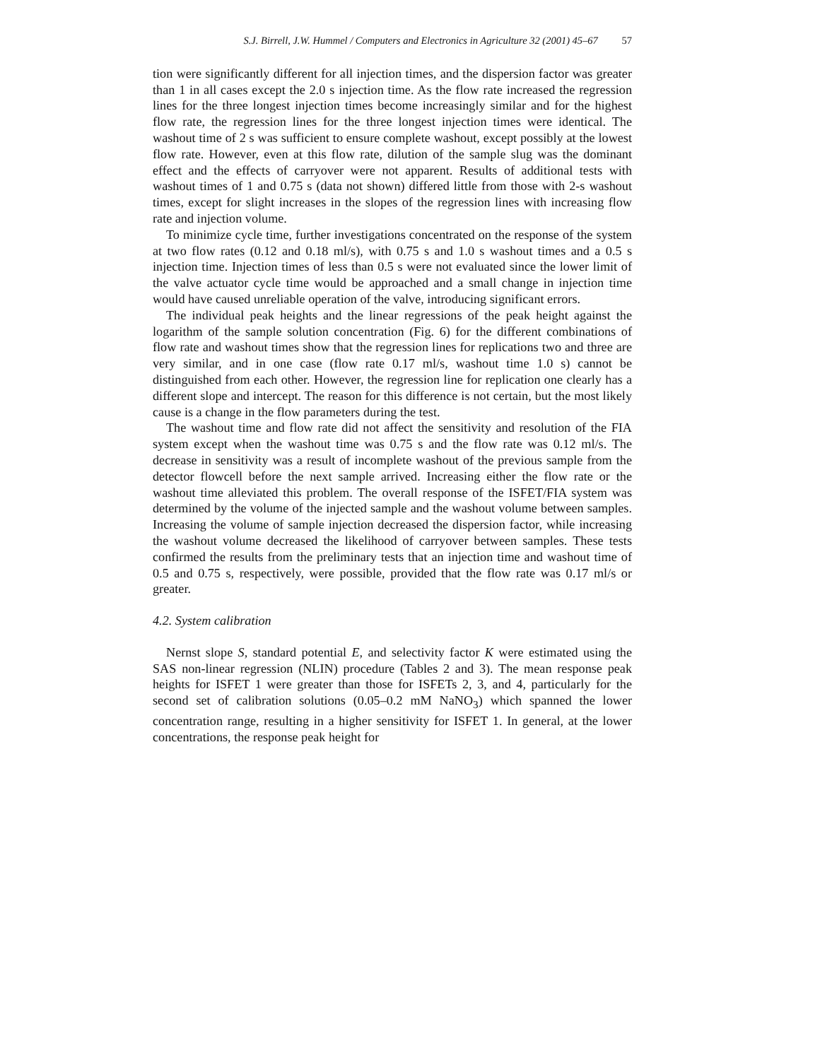S.J. Birrell, J.W. Hummel / Computers and Electronics in Agriculture 32 (2001) 45–67 57
tion were significantly different for all injection times, and the dispersion factor was greater than 1 in all cases except the 2.0 s injection time. As the flow rate increased the regression lines for the three longest injection times become increasingly similar and for the highest flow rate, the regression lines for the three longest injection times were identical. The washout time of 2 s was sufficient to ensure complete washout, except possibly at the lowest flow rate. However, even at this flow rate, dilution of the sample slug was the dominant effect and the effects of carryover were not apparent. Results of additional tests with washout times of 1 and 0.75 s (data not shown) differed little from those with 2-s washout times, except for slight increases in the slopes of the regression lines with increasing flow rate and injection volume.
To minimize cycle time, further investigations concentrated on the response of the system at two flow rates (0.12 and 0.18 ml/s), with 0.75 s and 1.0 s washout times and a 0.5 s injection time. Injection times of less than 0.5 s were not evaluated since the lower limit of the valve actuator cycle time would be approached and a small change in injection time would have caused unreliable operation of the valve, introducing significant errors.
The individual peak heights and the linear regressions of the peak height against the logarithm of the sample solution concentration (Fig. 6) for the different combinations of flow rate and washout times show that the regression lines for replications two and three are very similar, and in one case (flow rate 0.17 ml/s, washout time 1.0 s) cannot be distinguished from each other. However, the regression line for replication one clearly has a different slope and intercept. The reason for this difference is not certain, but the most likely cause is a change in the flow parameters during the test.
The washout time and flow rate did not affect the sensitivity and resolution of the FIA system except when the washout time was 0.75 s and the flow rate was 0.12 ml/s. The decrease in sensitivity was a result of incomplete washout of the previous sample from the detector flowcell before the next sample arrived. Increasing either the flow rate or the washout time alleviated this problem. The overall response of the ISFET/FIA system was determined by the volume of the injected sample and the washout volume between samples. Increasing the volume of sample injection decreased the dispersion factor, while increasing the washout volume decreased the likelihood of carryover between samples. These tests confirmed the results from the preliminary tests that an injection time and washout time of 0.5 and 0.75 s, respectively, were possible, provided that the flow rate was 0.17 ml/s or greater.
4.2. System calibration
Nernst slope S, standard potential E, and selectivity factor K were estimated using the SAS non-linear regression (NLIN) procedure (Tables 2 and 3). The mean response peak heights for ISFET 1 were greater than those for ISFETs 2, 3, and 4, particularly for the second set of calibration solutions (0.05–0.2 mM NaNO<sub>3</sub>) which spanned the lower concentration range, resulting in a higher sensitivity for ISFET 1. In general, at the lower concentrations, the response peak height for